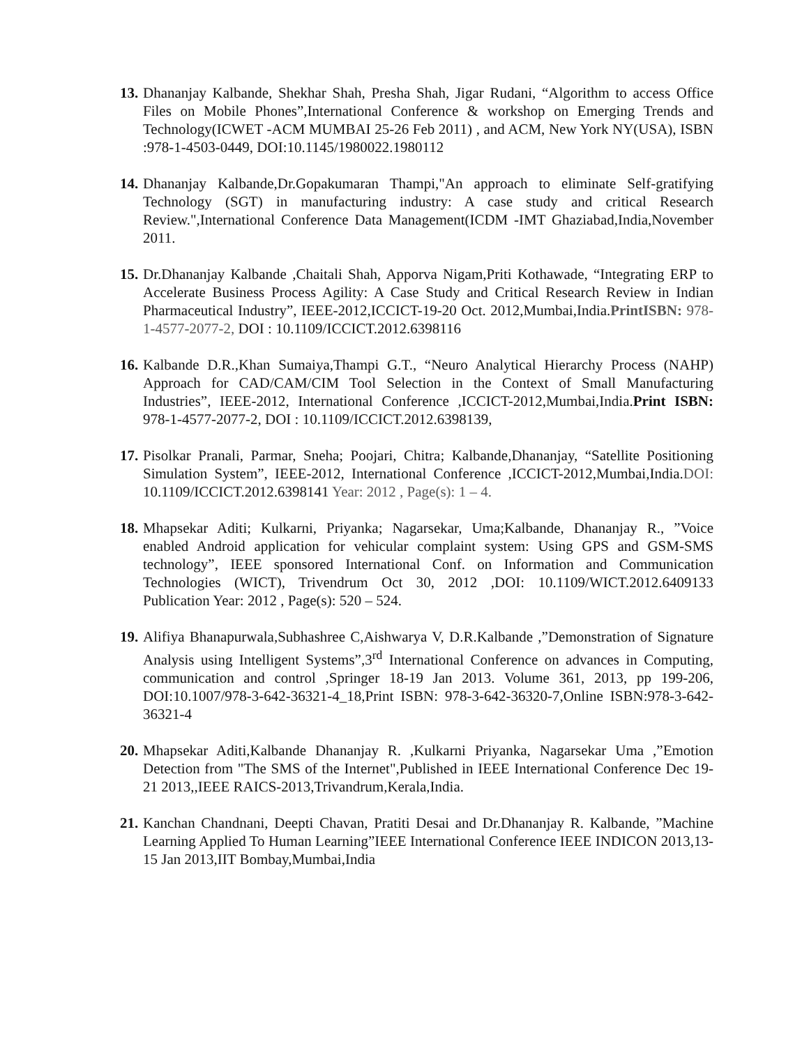13.
Dhananjay Kalbande, Shekhar Shah, Presha Shah, Jigar Rudani, “Algorithm to access Office Files on Mobile Phones”,International Conference & workshop on Emerging Trends and Technology(ICWET -ACM MUMBAI 25-26 Feb 2011) , and ACM, New York NY(USA), ISBN :978-1-4503-0449, DOI:10.1145/1980022.1980112
14.
Dhananjay Kalbande,Dr.Gopakumaran Thampi,"An approach to eliminate Self-gratifying Technology (SGT) in manufacturing industry: A case study and critical Research Review.",International Conference Data Management(ICDM -IMT Ghaziabad,India,November 2011.
15.
Dr.Dhananjay Kalbande ,Chaitali Shah, Apporva Nigam,Priti Kothawade, “Integrating ERP to Accelerate Business Process Agility: A Case Study and Critical Research Review in Indian Pharmaceutical Industry”, IEEE-2012,ICCICT-19-20 Oct. 2012,Mumbai,India.PrintISBN: 978-1-4577-2077-2, DOI : 10.1109/ICCICT.2012.6398116
16.
Kalbande D.R.,Khan Sumaiya,Thampi G.T., “Neuro Analytical Hierarchy Process (NAHP) Approach for CAD/CAM/CIM Tool Selection in the Context of Small Manufacturing Industries”, IEEE-2012, International Conference ,ICCICT-2012,Mumbai,India.Print ISBN: 978-1-4577-2077-2, DOI : 10.1109/ICCICT.2012.6398139,
17.
Pisolkar Pranali, Parmar, Sneha; Poojari, Chitra; Kalbande,Dhananjay, “Satellite Positioning Simulation System”, IEEE-2012, International Conference ,ICCICT-2012,Mumbai,India.DOI: 10.1109/ICCICT.2012.6398141 Year: 2012 , Page(s): 1 – 4.
18.
Mhapsekar Aditi; Kulkarni, Priyanka; Nagarsekar, Uma;Kalbande, Dhananjay R., ”Voice enabled Android application for vehicular complaint system: Using GPS and GSM-SMS technology”, IEEE sponsored International Conf. on Information and Communication Technologies (WICT), Trivendrum Oct 30, 2012 ,DOI: 10.1109/WICT.2012.6409133 Publication Year: 2012 , Page(s): 520 – 524.
19.
Alifiya Bhanapurwala,Subhashree C,Aishwarya V, D.R.Kalbande ,”Demonstration of Signature Analysis using Intelligent Systems”,3<sup>rd</sup> International Conference on advances in Computing, communication and control ,Springer 18-19 Jan 2013. Volume 361, 2013, pp 199-206, DOI:10.1007/978-3-642-36321-4_18,Print ISBN: 978-3-642-36320-7,Online ISBN:978-3-642-36321-4
20.
Mhapsekar Aditi,Kalbande Dhananjay R. ,Kulkarni Priyanka, Nagarsekar Uma ,”Emotion Detection from "The SMS of the Internet",Published in IEEE International Conference Dec 19-21 2013,,IEEE RAICS-2013,Trivandrum,Kerala,India.
21.
Kanchan Chandnani, Deepti Chavan, Pratiti Desai and Dr.Dhananjay R. Kalbande, ”Machine Learning Applied To Human Learning”IEEE International Conference IEEE INDICON 2013,13-15 Jan 2013,IIT Bombay,Mumbai,India